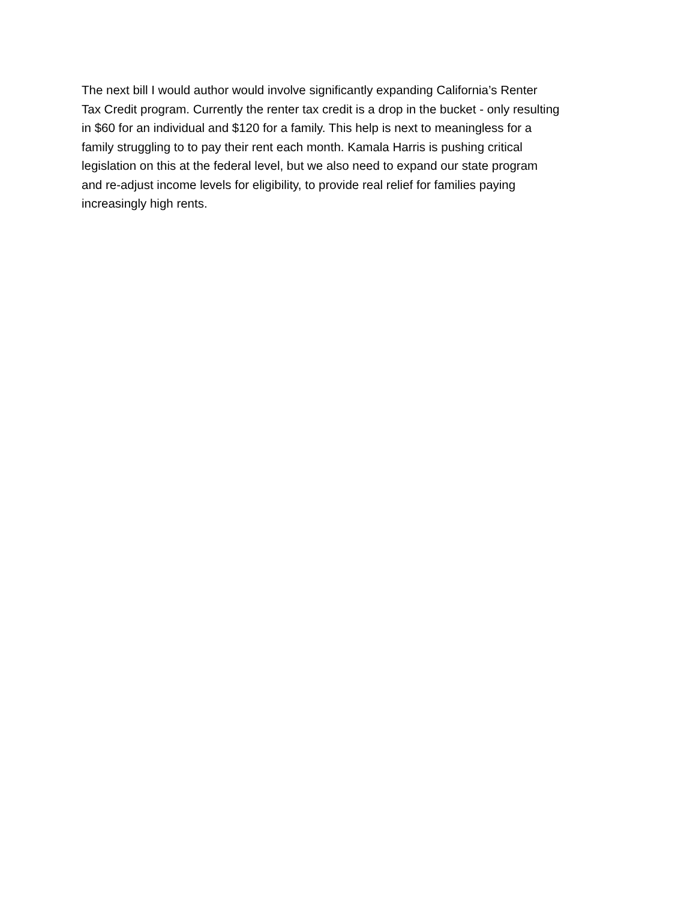The next bill I would author would involve significantly expanding California’s Renter
Tax Credit program. Currently the renter tax credit is a drop in the bucket - only resulting
in $60 for an individual and $120 for a family. This help is next to meaningless for a
family struggling to to pay their rent each month. Kamala Harris is pushing critical
legislation on this at the federal level, but we also need to expand our state program
and re-adjust income levels for eligibility, to provide real relief for families paying
increasingly high rents.